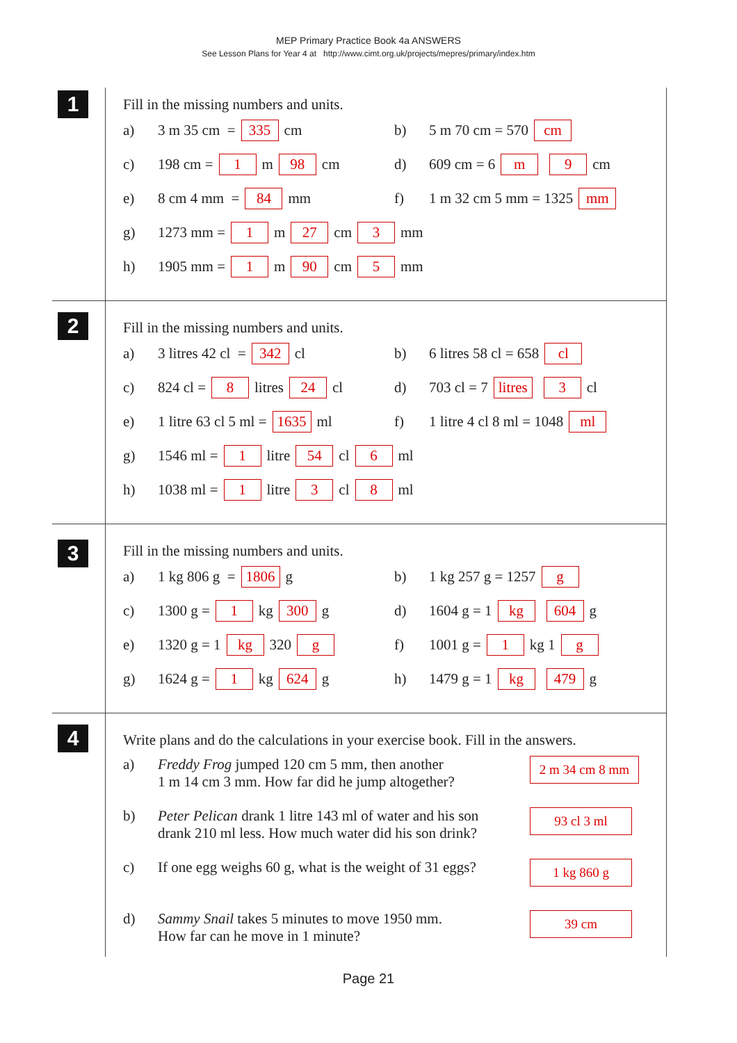MEP Primary Practice Book 4a ANSWERS
See Lesson Plans for Year 4 at http://www.cimt.org.uk/projects/mepres/primary/index.htm
1
Fill in the missing numbers and units.
a) 3 m 35 cm = 335 cm b) 5 m 70 cm = 570 cm
c) 198 cm = 1 m 98 cm d) 609 cm = 6 m 9 cm
e) 8 cm 4 mm = 84 mm f) 1 m 32 cm 5 mm = 1325 mm
g) 1273 mm = 1 m 27 cm 3 mm
h) 1905 mm = 1 m 90 cm 5 mm
2
Fill in the missing numbers and units.
a) 3 litres 42 cl = 342 cl b) 6 litres 58 cl = 658 cl
c) 824 cl = 8 litres 24 cl d) 703 cl = 7 litres 3 cl
e) 1 litre 63 cl 5 ml = 1635 ml
f) 1 litre 4 cl 8 ml = 1048 ml
g) 1546 ml = 1 litre 54 cl 6 ml
h) 1038 ml = 1 litre 3 cl 8 ml
3
Fill in the missing numbers and units.
a) 1 kg 806 g = 1806 g b) 1 kg 257 g = 1257 g
c) 1300 g = 1 kg 300 g d) 1604 g = 1 kg 604 g
e) 1320 g = 1 kg 320 g f) 1001 g = 1 kg 1 g
g) 1624 g = 1 kg 624 g h) 1479 g = 1 kg 479 g
4
Write plans and do the calculations in your exercise book. Fill in the answers.
a) Freddy Frog jumped 120 cm 5 mm, then another
1 m 14 cm 3 mm. How far did he jump altogether?
2 m 34 cm 8 mm
b) Peter Pelican drank 1 litre 143 ml of water and his son
drank 210 ml less. How much water did his son drink?
93 cl 3 ml
c) If one egg weighs 60 g, what is the weight of 31 eggs?
1 kg 860 g
d) Sammy Snail takes 5 minutes to move 1950 mm.
How far can he move in 1 minute?
39 cm
Page 21